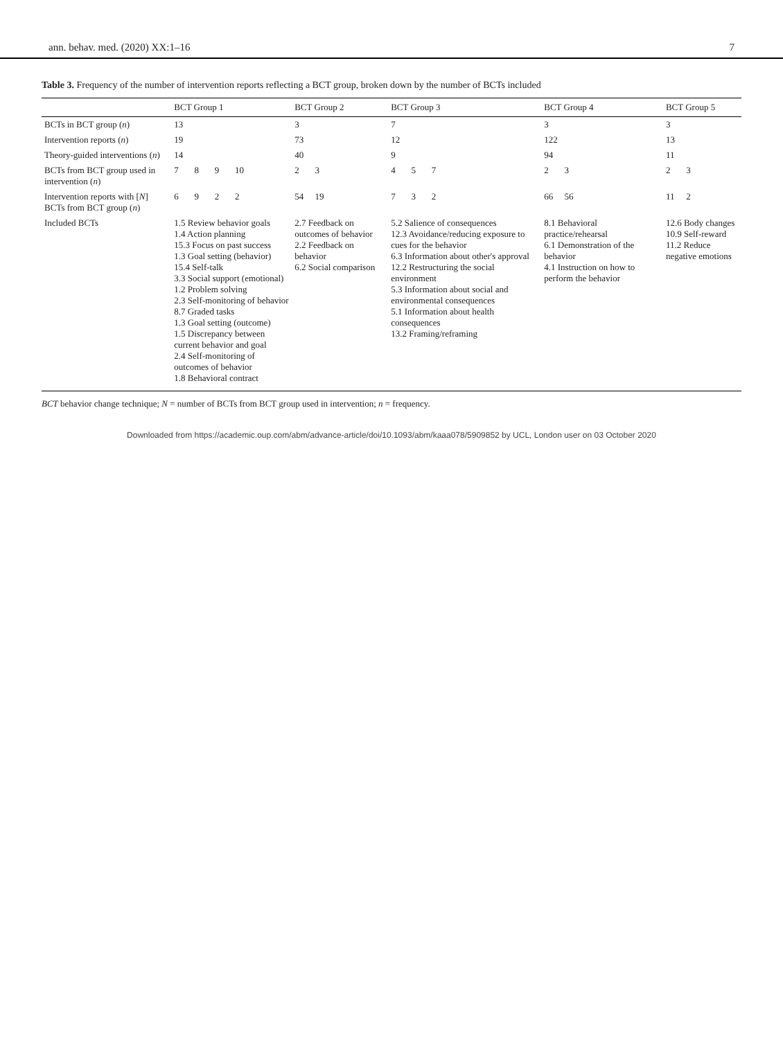ann. behav. med. (2020) XX:1–16 7
Table 3. Frequency of the number of intervention reports reflecting a BCT group, broken down by the number of BCTs included
| | BCT Group 1 | BCT Group 2 | BCT Group 3 | BCT Group 4 | BCT Group 5 |
| --- | --- | --- | --- | --- | --- |
| BCTs in BCT group ( n ) | 13 | 3 | 7 | 3 | 3 |
| Intervention reports ( n ) | 19 | 73 | 12 | 122 | 13 |
| Theory-guided interventions ( n ) | 14 | 40 | 9 | 94 | 11 |
| BCTs from BCT group used in intervention ( n ) | 7 8 9 10 | 2 3 | 4 5 7 | 2 3 | 2 3 |
| Intervention reports with [ N ] BCTs from BCT group ( n ) | 6 9 2 2 | 54 19 | 7 3 2 | 66 56 | 11 2 |
| Included BCTs | 1.5 Review behavior goals 1.4 Action planning 15.3 Focus on past success 1.3 Goal setting (behavior) 15.4 Self-talk 3.3 Social support (emotional) 1.2 Problem solving 2.3 Self-monitoring of behavior 8.7 Graded tasks 1.3 Goal setting (outcome) 1.5 Discrepancy between current behavior and goal 2.4 Self-monitoring of outcomes of behavior 1.8 Behavioral contract | 2.7 Feedback on outcomes of behavior 2.2 Feedback on behavior 6.2 Social comparison | 5.2 Salience of consequences 12.3 Avoidance/reducing exposure to cues for the behavior 6.3 Information about other's approval 12.2 Restructuring the social environment 5.3 Information about social and environmental consequences 5.1 Information about health consequences 13.2 Framing/reframing | 8.1 Behavioral practice/rehearsal 6.1 Demonstration of the behavior 4.1 Instruction on how to perform the behavior | 12.6 Body changes 10.9 Self-reward 11.2 Reduce negative emotions |
BCT behavior change technique; N = number of BCTs from BCT group used in intervention; n = frequency.
Downloaded from https://academic.oup.com/abm/advance-article/doi/10.1093/abm/kaaa078/5909852 by UCL, London user on 03 October 2020